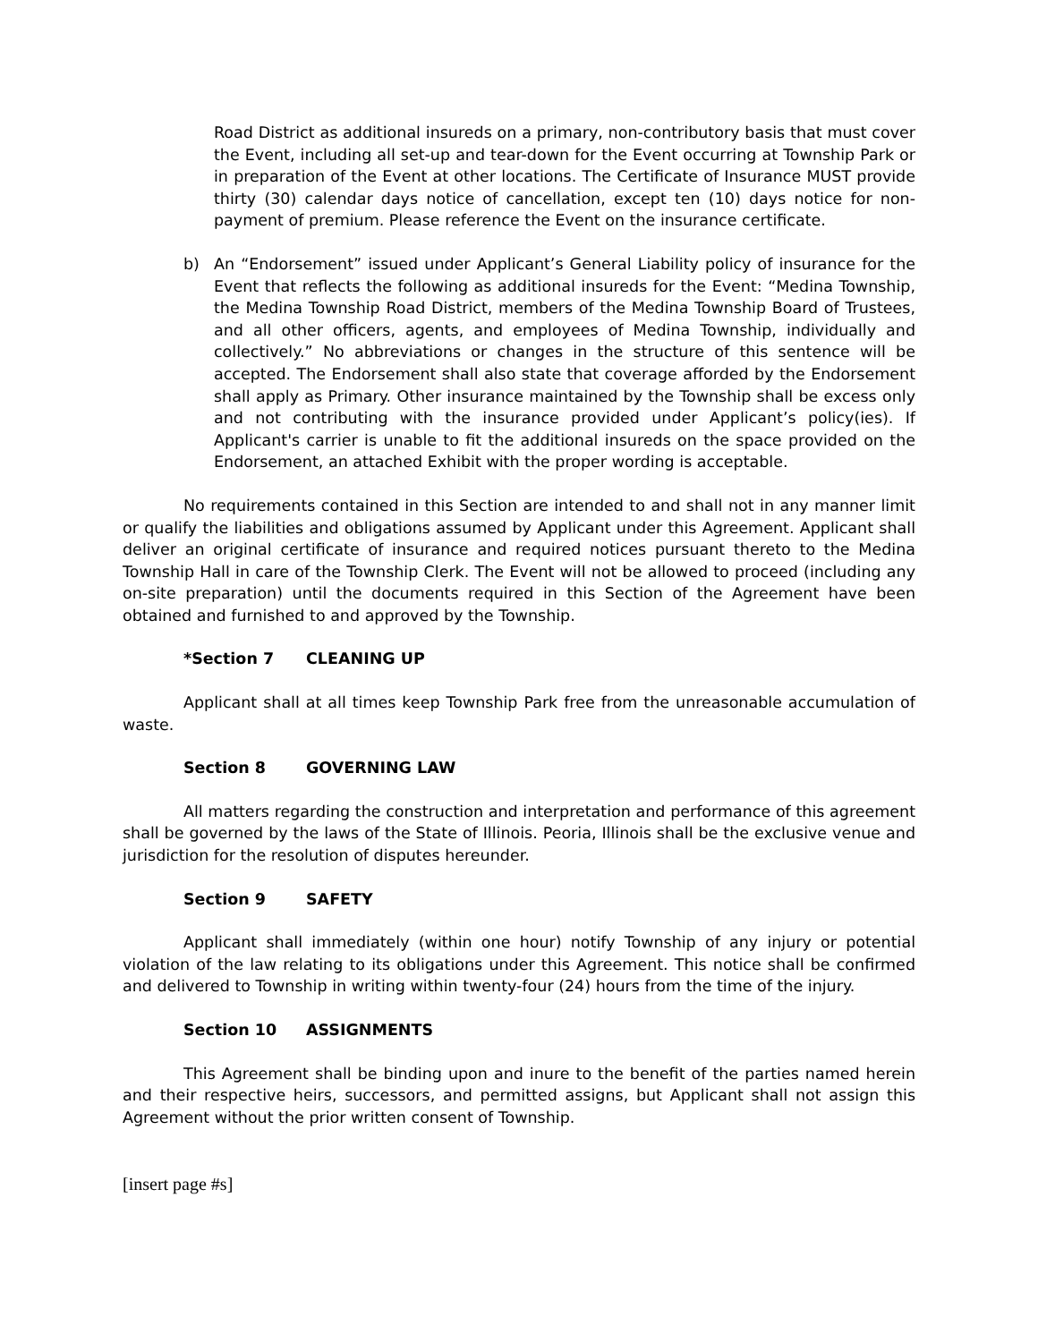Road District as additional insureds on a primary, non-contributory basis that must cover the Event, including all set-up and tear-down for the Event occurring at Township Park or in preparation of the Event at other locations. The Certificate of Insurance MUST provide thirty (30) calendar days notice of cancellation, except ten (10) days notice for non-payment of premium. Please reference the Event on the insurance certificate.
b) An “Endorsement” issued under Applicant’s General Liability policy of insurance for the Event that reflects the following as additional insureds for the Event: “Medina Township, the Medina Township Road District, members of the Medina Township Board of Trustees, and all other officers, agents, and employees of Medina Township, individually and collectively.” No abbreviations or changes in the structure of this sentence will be accepted. The Endorsement shall also state that coverage afforded by the Endorsement shall apply as Primary. Other insurance maintained by the Township shall be excess only and not contributing with the insurance provided under Applicant’s policy(ies). If Applicant's carrier is unable to fit the additional insureds on the space provided on the Endorsement, an attached Exhibit with the proper wording is acceptable.
No requirements contained in this Section are intended to and shall not in any manner limit or qualify the liabilities and obligations assumed by Applicant under this Agreement. Applicant shall deliver an original certificate of insurance and required notices pursuant thereto to the Medina Township Hall in care of the Township Clerk. The Event will not be allowed to proceed (including any on-site preparation) until the documents required in this Section of the Agreement have been obtained and furnished to and approved by the Township.
*Section 7 CLEANING UP
Applicant shall at all times keep Township Park free from the unreasonable accumulation of waste.
Section 8 GOVERNING LAW
All matters regarding the construction and interpretation and performance of this agreement shall be governed by the laws of the State of Illinois. Peoria, Illinois shall be the exclusive venue and jurisdiction for the resolution of disputes hereunder.
Section 9 SAFETY
Applicant shall immediately (within one hour) notify Township of any injury or potential violation of the law relating to its obligations under this Agreement. This notice shall be confirmed and delivered to Township in writing within twenty-four (24) hours from the time of the injury.
Section 10 ASSIGNMENTS
This Agreement shall be binding upon and inure to the benefit of the parties named herein and their respective heirs, successors, and permitted assigns, but Applicant shall not assign this Agreement without the prior written consent of Township.
[insert page #s]